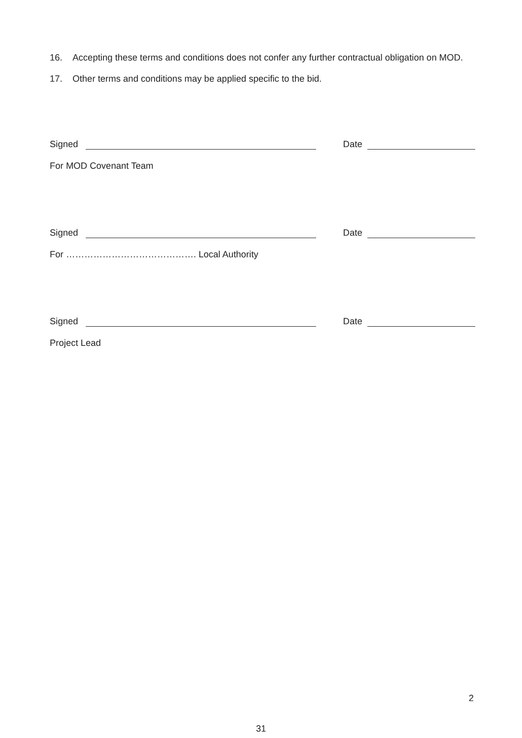16. Accepting these terms and conditions does not confer any further contractual obligation on MOD.
17. Other terms and conditions may be applied specific to the bid.
Signed Date
For MOD Covenant Team
Signed Date
For ……………………………………. Local Authority
Signed Date
Project Lead
2
31